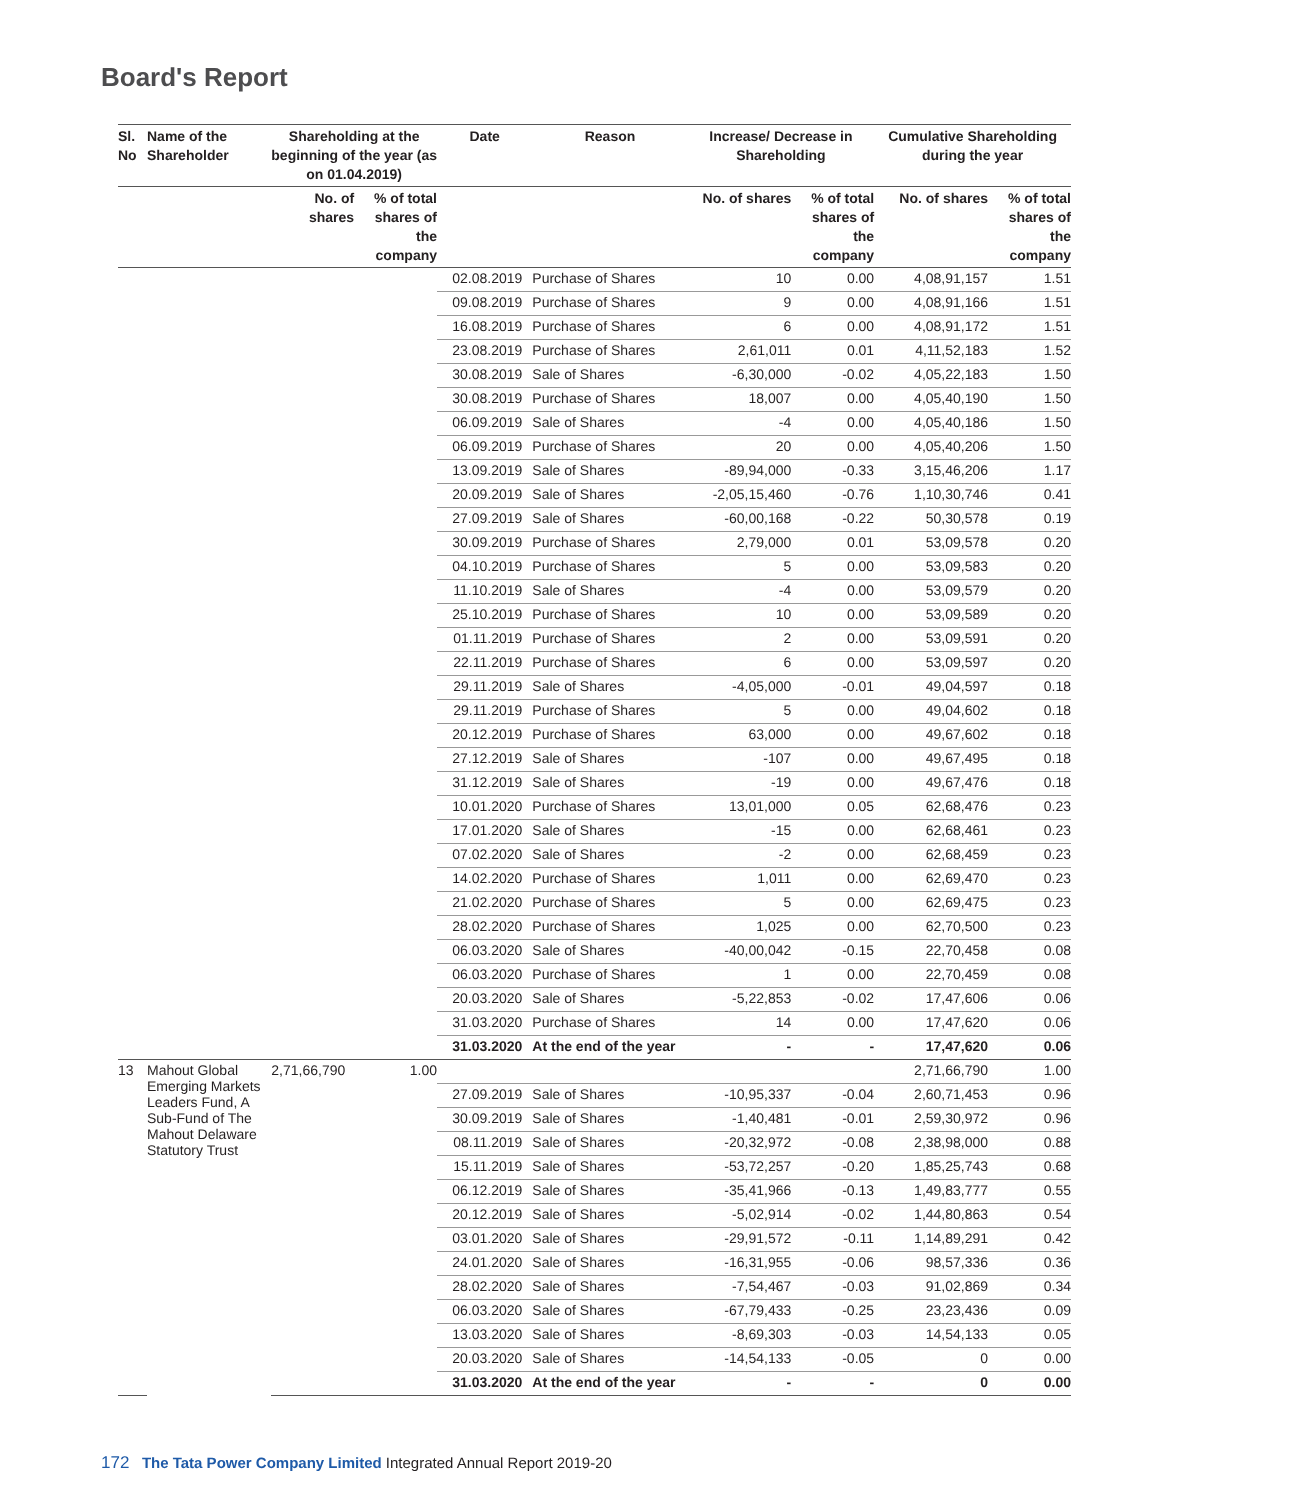Board's Report
| Sl. No | Name of the Shareholder | Shareholding at the beginning of the year (as on 01.04.2019) | | Date | Reason | Increase/ Decrease in Shareholding | | Cumulative Shareholding during the year | |
| --- | --- | --- | --- | --- | --- | --- | --- | --- | --- |
| | | No. of shares | % of total shares of the company | | | No. of shares | % of total shares of the company | No. of shares | % of total shares of the company |
| | | | | 02.08.2019 | Purchase of Shares | 10 | 0.00 | 4,08,91,157 | 1.51 |
| | | | | 09.08.2019 | Purchase of Shares | 9 | 0.00 | 4,08,91,166 | 1.51 |
| | | | | 16.08.2019 | Purchase of Shares | 6 | 0.00 | 4,08,91,172 | 1.51 |
| | | | | 23.08.2019 | Purchase of Shares | 2,61,011 | 0.01 | 4,11,52,183 | 1.52 |
| | | | | 30.08.2019 | Sale of Shares | -6,30,000 | -0.02 | 4,05,22,183 | 1.50 |
| | | | | 30.08.2019 | Purchase of Shares | 18,007 | 0.00 | 4,05,40,190 | 1.50 |
| | | | | 06.09.2019 | Sale of Shares | -4 | 0.00 | 4,05,40,186 | 1.50 |
| | | | | 06.09.2019 | Purchase of Shares | 20 | 0.00 | 4,05,40,206 | 1.50 |
| | | | | 13.09.2019 | Sale of Shares | -89,94,000 | -0.33 | 3,15,46,206 | 1.17 |
| | | | | 20.09.2019 | Sale of Shares | -2,05,15,460 | -0.76 | 1,10,30,746 | 0.41 |
| | | | | 27.09.2019 | Sale of Shares | -60,00,168 | -0.22 | 50,30,578 | 0.19 |
| | | | | 30.09.2019 | Purchase of Shares | 2,79,000 | 0.01 | 53,09,578 | 0.20 |
| | | | | 04.10.2019 | Purchase of Shares | 5 | 0.00 | 53,09,583 | 0.20 |
| | | | | 11.10.2019 | Sale of Shares | -4 | 0.00 | 53,09,579 | 0.20 |
| | | | | 25.10.2019 | Purchase of Shares | 10 | 0.00 | 53,09,589 | 0.20 |
| | | | | 01.11.2019 | Purchase of Shares | 2 | 0.00 | 53,09,591 | 0.20 |
| | | | | 22.11.2019 | Purchase of Shares | 6 | 0.00 | 53,09,597 | 0.20 |
| | | | | 29.11.2019 | Sale of Shares | -4,05,000 | -0.01 | 49,04,597 | 0.18 |
| | | | | 29.11.2019 | Purchase of Shares | 5 | 0.00 | 49,04,602 | 0.18 |
| | | | | 20.12.2019 | Purchase of Shares | 63,000 | 0.00 | 49,67,602 | 0.18 |
| | | | | 27.12.2019 | Sale of Shares | -107 | 0.00 | 49,67,495 | 0.18 |
| | | | | 31.12.2019 | Sale of Shares | -19 | 0.00 | 49,67,476 | 0.18 |
| | | | | 10.01.2020 | Purchase of Shares | 13,01,000 | 0.05 | 62,68,476 | 0.23 |
| | | | | 17.01.2020 | Sale of Shares | -15 | 0.00 | 62,68,461 | 0.23 |
| | | | | 07.02.2020 | Sale of Shares | -2 | 0.00 | 62,68,459 | 0.23 |
| | | | | 14.02.2020 | Purchase of Shares | 1,011 | 0.00 | 62,69,470 | 0.23 |
| | | | | 21.02.2020 | Purchase of Shares | 5 | 0.00 | 62,69,475 | 0.23 |
| | | | | 28.02.2020 | Purchase of Shares | 1,025 | 0.00 | 62,70,500 | 0.23 |
| | | | | 06.03.2020 | Sale of Shares | -40,00,042 | -0.15 | 22,70,458 | 0.08 |
| | | | | 06.03.2020 | Purchase of Shares | 1 | 0.00 | 22,70,459 | 0.08 |
| | | | | 20.03.2020 | Sale of Shares | -5,22,853 | -0.02 | 17,47,606 | 0.06 |
| | | | | 31.03.2020 | Purchase of Shares | 14 | 0.00 | 17,47,620 | 0.06 |
| | | | | 31.03.2020 | At the end of the year | - | - | 17,47,620 | 0.06 |
| 13 | Mahout Global Emerging Markets Leaders Fund, A Sub-Fund of The Mahout Delaware Statutory Trust | 2,71,66,790 | 1.00 | | | | | 2,71,66,790 | 1.00 |
| | | | | 27.09.2019 | Sale of Shares | -10,95,337 | -0.04 | 2,60,71,453 | 0.96 |
| | | | | 30.09.2019 | Sale of Shares | -1,40,481 | -0.01 | 2,59,30,972 | 0.96 |
| | | | | 08.11.2019 | Sale of Shares | -20,32,972 | -0.08 | 2,38,98,000 | 0.88 |
| | | | | 15.11.2019 | Sale of Shares | -53,72,257 | -0.20 | 1,85,25,743 | 0.68 |
| | | | | 06.12.2019 | Sale of Shares | -35,41,966 | -0.13 | 1,49,83,777 | 0.55 |
| | | | | 20.12.2019 | Sale of Shares | -5,02,914 | -0.02 | 1,44,80,863 | 0.54 |
| | | | | 03.01.2020 | Sale of Shares | -29,91,572 | -0.11 | 1,14,89,291 | 0.42 |
| | | | | 24.01.2020 | Sale of Shares | -16,31,955 | -0.06 | 98,57,336 | 0.36 |
| | | | | 28.02.2020 | Sale of Shares | -7,54,467 | -0.03 | 91,02,869 | 0.34 |
| | | | | 06.03.2020 | Sale of Shares | -67,79,433 | -0.25 | 23,23,436 | 0.09 |
| | | | | 13.03.2020 | Sale of Shares | -8,69,303 | -0.03 | 14,54,133 | 0.05 |
| | | | | 20.03.2020 | Sale of Shares | -14,54,133 | -0.05 | 0 | 0.00 |
| | | | | 31.03.2020 | At the end of the year | - | - | 0 | 0.00 |
172 The Tata Power Company Limited Integrated Annual Report 2019-20